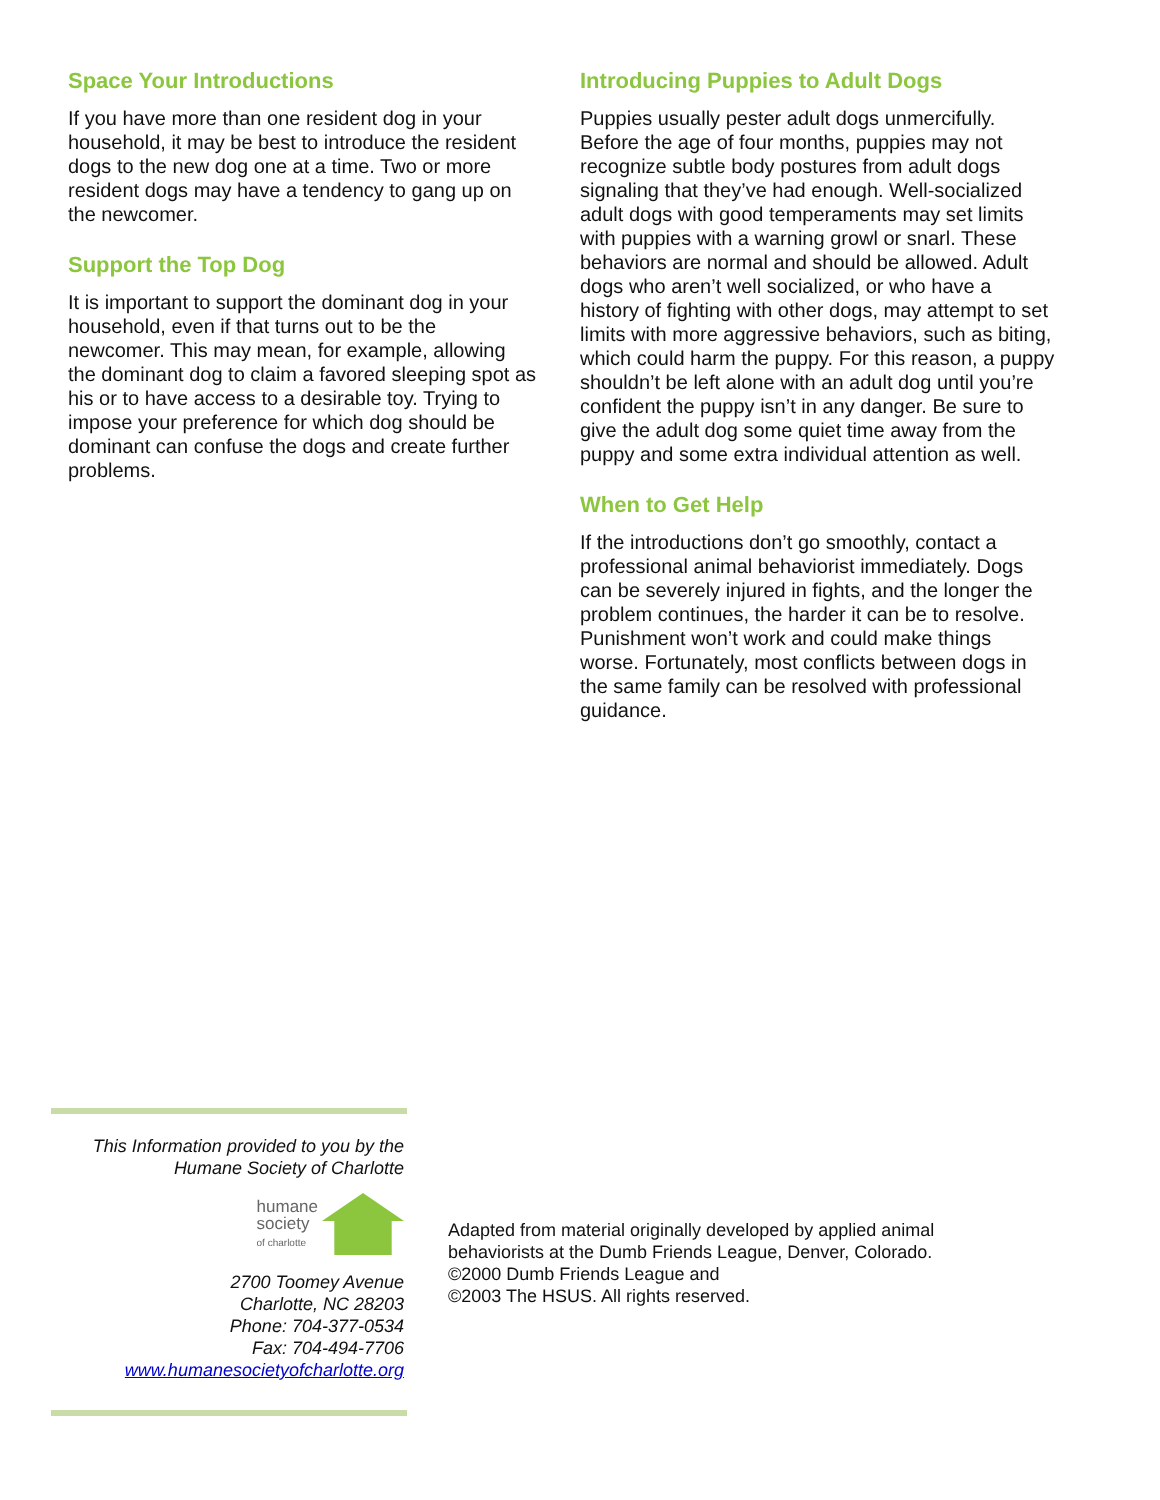Space Your Introductions
If you have more than one resident dog in your household, it may be best to introduce the resident dogs to the new dog one at a time. Two or more resident dogs may have a tendency to gang up on the newcomer.
Support the Top Dog
It is important to support the dominant dog in your household, even if that turns out to be the newcomer. This may mean, for example, allowing the dominant dog to claim a favored sleeping spot as his or to have access to a desirable toy. Trying to impose your preference for which dog should be dominant can confuse the dogs and create further problems.
Introducing Puppies to Adult Dogs
Puppies usually pester adult dogs unmercifully. Before the age of four months, puppies may not recognize subtle body postures from adult dogs signaling that they’ve had enough. Well-socialized adult dogs with good temperaments may set limits with puppies with a warning growl or snarl. These behaviors are normal and should be allowed. Adult dogs who aren’t well socialized, or who have a history of fighting with other dogs, may attempt to set limits with more aggressive behaviors, such as biting, which could harm the puppy. For this reason, a puppy shouldn’t be left alone with an adult dog until you’re confident the puppy isn’t in any danger. Be sure to give the adult dog some quiet time away from the puppy and some extra individual attention as well.
When to Get Help
If the introductions don’t go smoothly, contact a professional animal behaviorist immediately. Dogs can be severely injured in fights, and the longer the problem continues, the harder it can be to resolve. Punishment won’t work and could make things worse. Fortunately, most conflicts between dogs in the same family can be resolved with professional guidance.
This Information provided to you by the
Humane Society of Charlotte
humane
society
of charlotte
2700 Toomey Avenue
Charlotte, NC 28203
Phone: 704-377-0534
Fax: 704-494-7706
www.humanesocietyofcharlotte.org
Adapted from material originally developed by applied animal
behaviorists at the Dumb Friends League, Denver, Colorado.
©2000 Dumb Friends League and
©2003 The HSUS. All rights reserved.